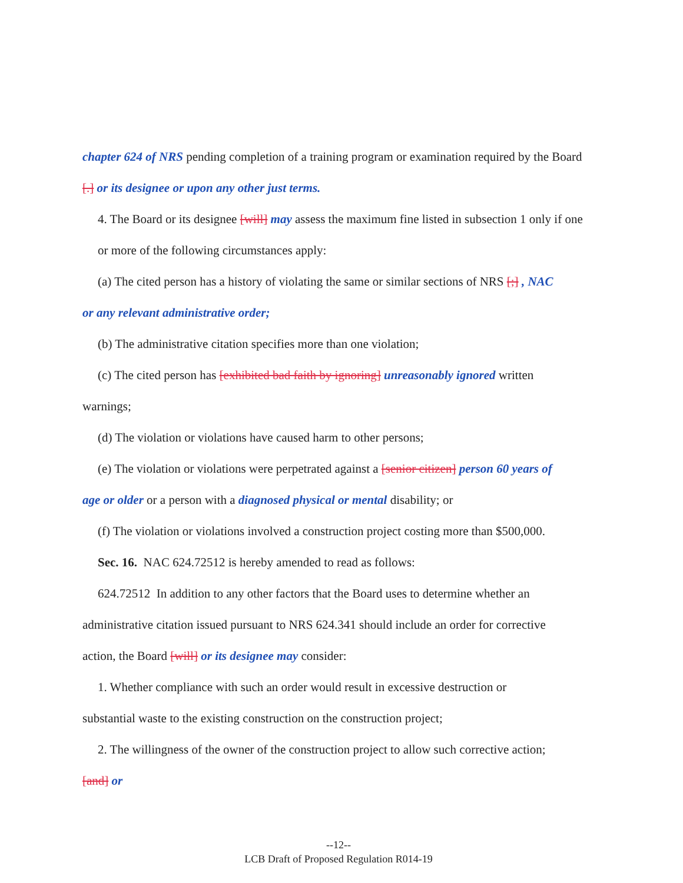chapter 624 of NRS pending completion of a training program or examination required by the Board [.] or its designee or upon any other just terms.
4. The Board or its designee [will] may assess the maximum fine listed in subsection 1 only if one or more of the following circumstances apply:
(a) The cited person has a history of violating the same or similar sections of NRS [;] , NAC
or any relevant administrative order;
(b) The administrative citation specifies more than one violation;
(c) The cited person has [exhibited bad faith by ignoring] unreasonably ignored written
warnings;
(d) The violation or violations have caused harm to other persons;
(e) The violation or violations were perpetrated against a [senior citizen] person 60 years of
age or older or a person with a diagnosed physical or mental disability; or
(f) The violation or violations involved a construction project costing more than $500,000.
Sec. 16. NAC 624.72512 is hereby amended to read as follows:
624.72512 In addition to any other factors that the Board uses to determine whether an
administrative citation issued pursuant to NRS 624.341 should include an order for corrective
action, the Board [will] or its designee may consider:
1. Whether compliance with such an order would result in excessive destruction or
substantial waste to the existing construction on the construction project;
2. The willingness of the owner of the construction project to allow such corrective action;
[and] or
--12--
LCB Draft of Proposed Regulation R014-19